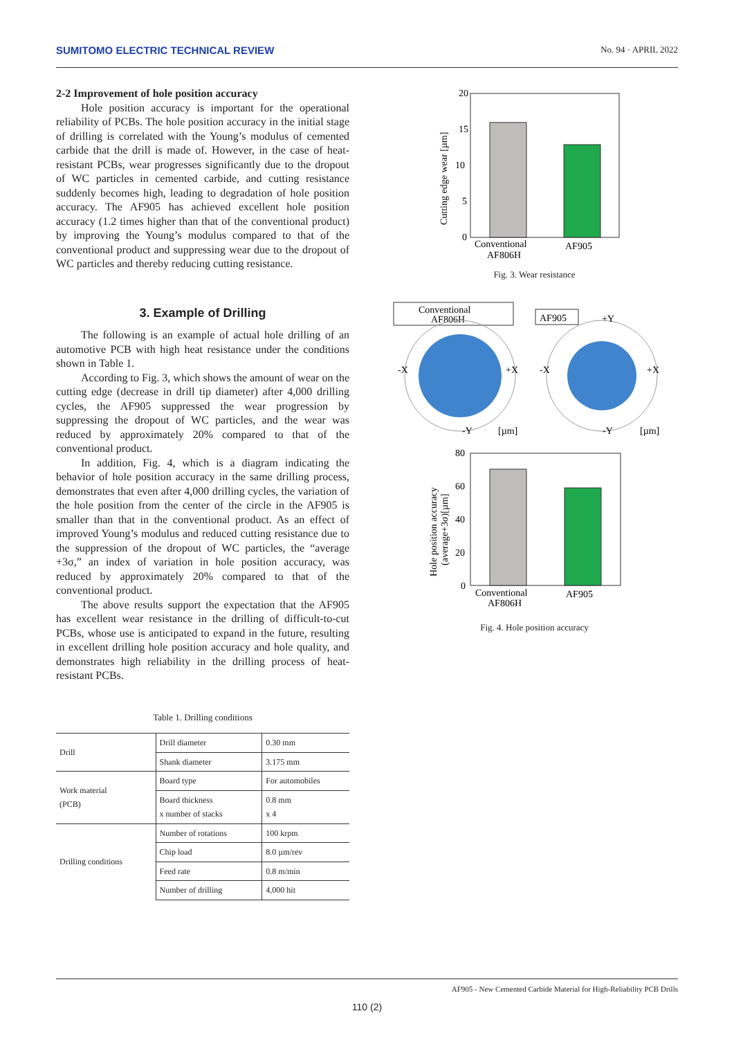SUMITOMO ELECTRIC TECHNICAL REVIEW No. 94 · APRIL 2022
2-2 Improvement of hole position accuracy
Hole position accuracy is important for the operational reliability of PCBs. The hole position accuracy in the initial stage of drilling is correlated with the Young’s modulus of cemented carbide that the drill is made of. However, in the case of heat-resistant PCBs, wear progresses significantly due to the dropout of WC particles in cemented carbide, and cutting resistance suddenly becomes high, leading to degradation of hole position accuracy. The AF905 has achieved excellent hole position accuracy (1.2 times higher than that of the conventional product) by improving the Young’s modulus compared to that of the conventional product and suppressing wear due to the dropout of WC particles and thereby reducing cutting resistance.
3. Example of Drilling
The following is an example of actual hole drilling of an automotive PCB with high heat resistance under the conditions shown in Table 1.
According to Fig. 3, which shows the amount of wear on the cutting edge (decrease in drill tip diameter) after 4,000 drilling cycles, the AF905 suppressed the wear progression by suppressing the dropout of WC particles, and the wear was reduced by approximately 20% compared to that of the conventional product.
In addition, Fig. 4, which is a diagram indicating the behavior of hole position accuracy in the same drilling process, demonstrates that even after 4,000 drilling cycles, the variation of the hole position from the center of the circle in the AF905 is smaller than that in the conventional product. As an effect of improved Young’s modulus and reduced cutting resistance due to the suppression of the dropout of WC particles, the “average +3σ,” an index of variation in hole position accuracy, was reduced by approximately 20% compared to that of the conventional product.
The above results support the expectation that the AF905 has excellent wear resistance in the drilling of difficult-to-cut PCBs, whose use is anticipated to expand in the future, resulting in excellent drilling hole position accuracy and hole quality, and demonstrates high reliability in the drilling process of heat-resistant PCBs.
Table 1. Drilling conditions
| Drill | Drill diameter | 0.30 mm |
| | Shank diameter | 3.175 mm |
| Work material (PCB) | Board type | For automobiles |
| | Board thickness x number of stacks | 0.8 mm x 4 |
| Drilling conditions | Number of rotations | 100 krpm |
| | Chip load | 8.0 µm/rev |
| | Feed rate | 0.8 m/min |
| | Number of drilling | 4,000 hit |
20
15
10
5
0
Conventional
AF806H
AF905
Cutting edge wear [µm]
Fig. 3. Wear resistance
Conventional
AF806H
-X
+X
-Y
[µm]
AF905
-X
+X
+Y
-Y
[µm]
80
60
40
20
0
Conventional
AF806H
AF905
Hole position accuracy
(average+3σ)[µm]
Fig. 4. Hole position accuracy
AF905 - New Cemented Carbide Material for High-Reliability PCB Drills
110 (2)